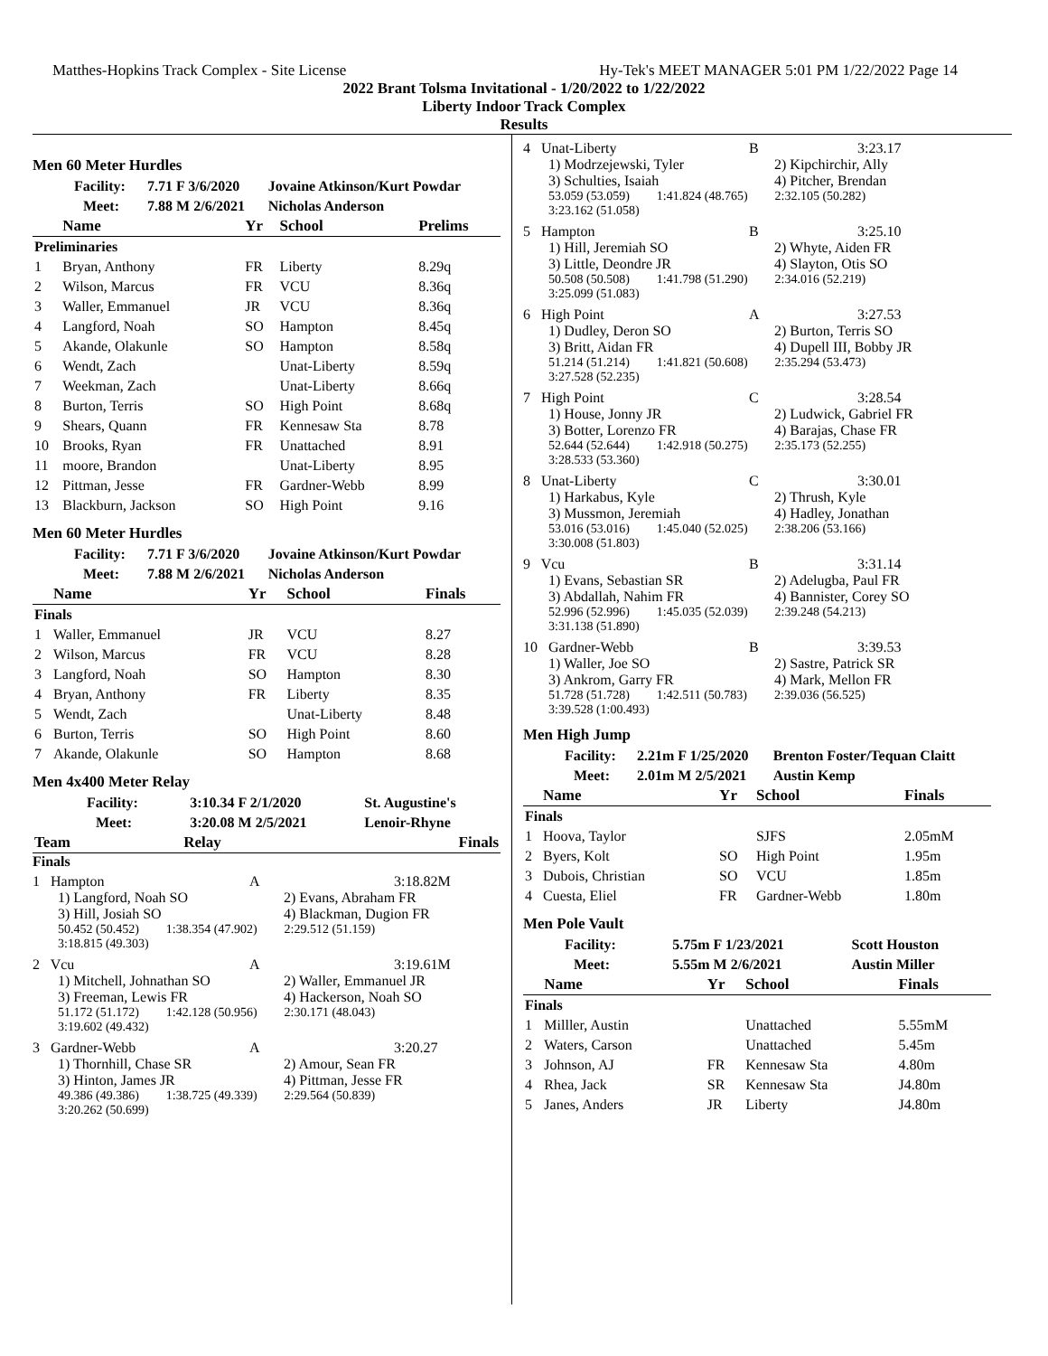Matthes-Hopkins Track Complex - Site License Hy-Tek's MEET MANAGER 5:01 PM 1/22/2022 Page 14
2022 Brant Tolsma Invitational - 1/20/2022 to 1/22/2022
Liberty Indoor Track Complex
Results
Men 60 Meter Hurdles
| Facility: | 7.71 F 3/6/2020 | Jovaine Atkinson/Kurt Powdar |
| Meet: | 7.88 M 2/6/2021 | Nicholas Anderson |
| | Name | Yr | School | Prelims |
| --- | --- | --- | --- | --- |
| Preliminaries | | | | |
| 1 | Bryan, Anthony | FR | Liberty | 8.29q |
| 2 | Wilson, Marcus | FR | VCU | 8.36q |
| 3 | Waller, Emmanuel | JR | VCU | 8.36q |
| 4 | Langford, Noah | SO | Hampton | 8.45q |
| 5 | Akande, Olakunle | SO | Hampton | 8.58q |
| 6 | Wendt, Zach | | Unat-Liberty | 8.59q |
| 7 | Weekman, Zach | | Unat-Liberty | 8.66q |
| 8 | Burton, Terris | SO | High Point | 8.68q |
| 9 | Shears, Quann | FR | Kennesaw Sta | 8.78 |
| 10 | Brooks, Ryan | FR | Unattached | 8.91 |
| 11 | moore, Brandon | | Unat-Liberty | 8.95 |
| 12 | Pittman, Jesse | FR | Gardner-Webb | 8.99 |
| 13 | Blackburn, Jackson | SO | High Point | 9.16 |
Men 60 Meter Hurdles
| Facility: | 7.71 F 3/6/2020 | Jovaine Atkinson/Kurt Powdar |
| Meet: | 7.88 M 2/6/2021 | Nicholas Anderson |
| | Name | Yr | School | Finals |
| --- | --- | --- | --- | --- |
| Finals | | | | |
| 1 | Waller, Emmanuel | JR | VCU | 8.27 |
| 2 | Wilson, Marcus | FR | VCU | 8.28 |
| 3 | Langford, Noah | SO | Hampton | 8.30 |
| 4 | Bryan, Anthony | FR | Liberty | 8.35 |
| 5 | Wendt, Zach | | Unat-Liberty | 8.48 |
| 6 | Burton, Terris | SO | High Point | 8.60 |
| 7 | Akande, Olakunle | SO | Hampton | 8.68 |
Men 4x400 Meter Relay
| Facility: | 3:10.34 F 2/1/2020 | St. Augustine's |
| Meet: | 3:20.08 M 2/5/2021 | Lenoir-Rhyne |
| Team | Relay | Finals |
| --- | --- | --- |
Finals
1 Hampton A 3:18.82M
1) Langford, Noah SO 2) Evans, Abraham FR
3) Hill, Josiah SO 4) Blackman, Dugion FR
50.452 (50.452) 1:38.354 (47.902) 2:29.512 (51.159)
3:18.815 (49.303)
2 Vcu A 3:19.61M
1) Mitchell, Johnathan SO 2) Waller, Emmanuel JR
3) Freeman, Lewis FR 4) Hackerson, Noah SO
51.172 (51.172) 1:42.128 (50.956) 2:30.171 (48.043)
3:19.602 (49.432)
3 Gardner-Webb A 3:20.27
1) Thornhill, Chase SR 2) Amour, Sean FR
3) Hinton, James JR 4) Pittman, Jesse FR
49.386 (49.386) 1:38.725 (49.339) 2:29.564 (50.839)
3:20.262 (50.699)
4 Unat-Liberty B 3:23.17
1) Modrzejewski, Tyler 2) Kipchirchir, Ally
3) Schulties, Isaiah 4) Pitcher, Brendan
53.059 (53.059) 1:41.824 (48.765) 2:32.105 (50.282)
3:23.162 (51.058)
5 Hampton B 3:25.10
1) Hill, Jeremiah SO 2) Whyte, Aiden FR
3) Little, Deondre JR 4) Slayton, Otis SO
50.508 (50.508) 1:41.798 (51.290) 2:34.016 (52.219)
3:25.099 (51.083)
6 High Point A 3:27.53
1) Dudley, Deron SO 2) Burton, Terris SO
3) Britt, Aidan FR 4) Dupell III, Bobby JR
51.214 (51.214) 1:41.821 (50.608) 2:35.294 (53.473)
3:27.528 (52.235)
7 High Point C 3:28.54
1) House, Jonny JR 2) Ludwick, Gabriel FR
3) Botter, Lorenzo FR 4) Barajas, Chase FR
52.644 (52.644) 1:42.918 (50.275) 2:35.173 (52.255)
3:28.533 (53.360)
8 Unat-Liberty C 3:30.01
1) Harkabus, Kyle 2) Thrush, Kyle
3) Mussmon, Jeremiah 4) Hadley, Jonathan
53.016 (53.016) 1:45.040 (52.025) 2:38.206 (53.166)
3:30.008 (51.803)
9 Vcu B 3:31.14
1) Evans, Sebastian SR 2) Adelugba, Paul FR
3) Abdallah, Nahim FR 4) Bannister, Corey SO
52.996 (52.996) 1:45.035 (52.039) 2:39.248 (54.213)
3:31.138 (51.890)
10 Gardner-Webb B 3:39.53
1) Waller, Joe SO 2) Sastre, Patrick SR
3) Ankrom, Garry FR 4) Mark, Mellon FR
51.728 (51.728) 1:42.511 (50.783) 2:39.036 (56.525)
3:39.528 (1:00.493)
Men High Jump
| Facility: | 2.21m F 1/25/2020 | Brenton Foster/Tequan Claitt |
| Meet: | 2.01m M 2/5/2021 | Austin Kemp |
| | Name | Yr | School | Finals |
| --- | --- | --- | --- | --- |
| Finals | | | | |
| 1 | Hoova, Taylor | | SJFS | 2.05mM |
| 2 | Byers, Kolt | SO | High Point | 1.95m |
| 3 | Dubois, Christian | SO | VCU | 1.85m |
| 4 | Cuesta, Eliel | FR | Gardner-Webb | 1.80m |
Men Pole Vault
| Facility: | 5.75m F 1/23/2021 | Scott Houston |
| Meet: | 5.55m M 2/6/2021 | Austin Miller |
| | Name | Yr | School | Finals |
| --- | --- | --- | --- | --- |
| Finals | | | | |
| 1 | Milller, Austin | | Unattached | 5.55mM |
| 2 | Waters, Carson | | Unattached | 5.45m |
| 3 | Johnson, AJ | FR | Kennesaw Sta | 4.80m |
| 4 | Rhea, Jack | SR | Kennesaw Sta | J4.80m |
| 5 | Janes, Anders | JR | Liberty | J4.80m |